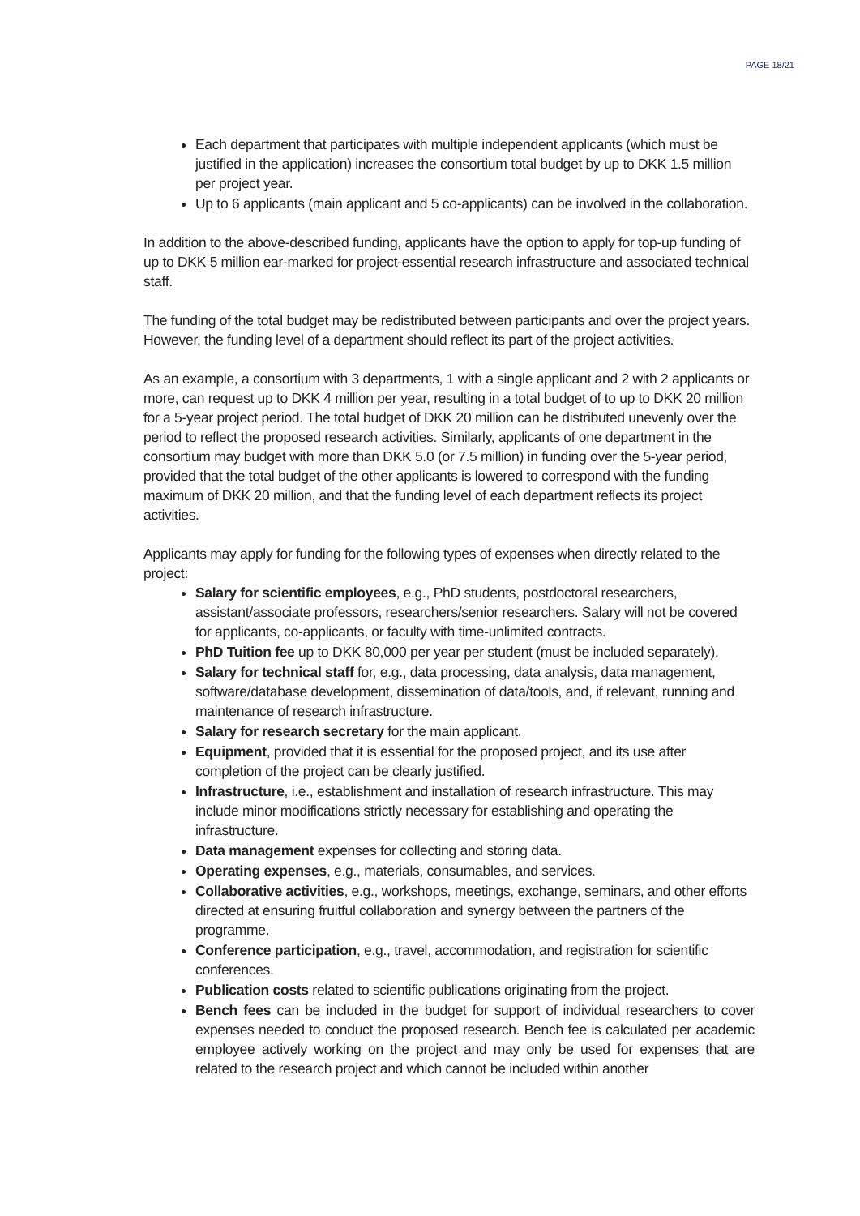PAGE 18/21
Each department that participates with multiple independent applicants (which must be justified in the application) increases the consortium total budget by up to DKK 1.5 million per project year.
Up to 6 applicants (main applicant and 5 co-applicants) can be involved in the collaboration.
In addition to the above-described funding, applicants have the option to apply for top-up funding of up to DKK 5 million ear-marked for project-essential research infrastructure and associated technical staff.
The funding of the total budget may be redistributed between participants and over the project years. However, the funding level of a department should reflect its part of the project activities.
As an example, a consortium with 3 departments, 1 with a single applicant and 2 with 2 applicants or more, can request up to DKK 4 million per year, resulting in a total budget of to up to DKK 20 million for a 5-year project period. The total budget of DKK 20 million can be distributed unevenly over the period to reflect the proposed research activities. Similarly, applicants of one department in the consortium may budget with more than DKK 5.0 (or 7.5 million) in funding over the 5-year period, provided that the total budget of the other applicants is lowered to correspond with the funding maximum of DKK 20 million, and that the funding level of each department reflects its project activities.
Applicants may apply for funding for the following types of expenses when directly related to the project:
Salary for scientific employees, e.g., PhD students, postdoctoral researchers, assistant/associate professors, researchers/senior researchers. Salary will not be covered for applicants, co-applicants, or faculty with time-unlimited contracts.
PhD Tuition fee up to DKK 80,000 per year per student (must be included separately).
Salary for technical staff for, e.g., data processing, data analysis, data management, software/database development, dissemination of data/tools, and, if relevant, running and maintenance of research infrastructure.
Salary for research secretary for the main applicant.
Equipment, provided that it is essential for the proposed project, and its use after completion of the project can be clearly justified.
Infrastructure, i.e., establishment and installation of research infrastructure. This may include minor modifications strictly necessary for establishing and operating the infrastructure.
Data management expenses for collecting and storing data.
Operating expenses, e.g., materials, consumables, and services.
Collaborative activities, e.g., workshops, meetings, exchange, seminars, and other efforts directed at ensuring fruitful collaboration and synergy between the partners of the programme.
Conference participation, e.g., travel, accommodation, and registration for scientific conferences.
Publication costs related to scientific publications originating from the project.
Bench fees can be included in the budget for support of individual researchers to cover expenses needed to conduct the proposed research. Bench fee is calculated per academic employee actively working on the project and may only be used for expenses that are related to the research project and which cannot be included within another